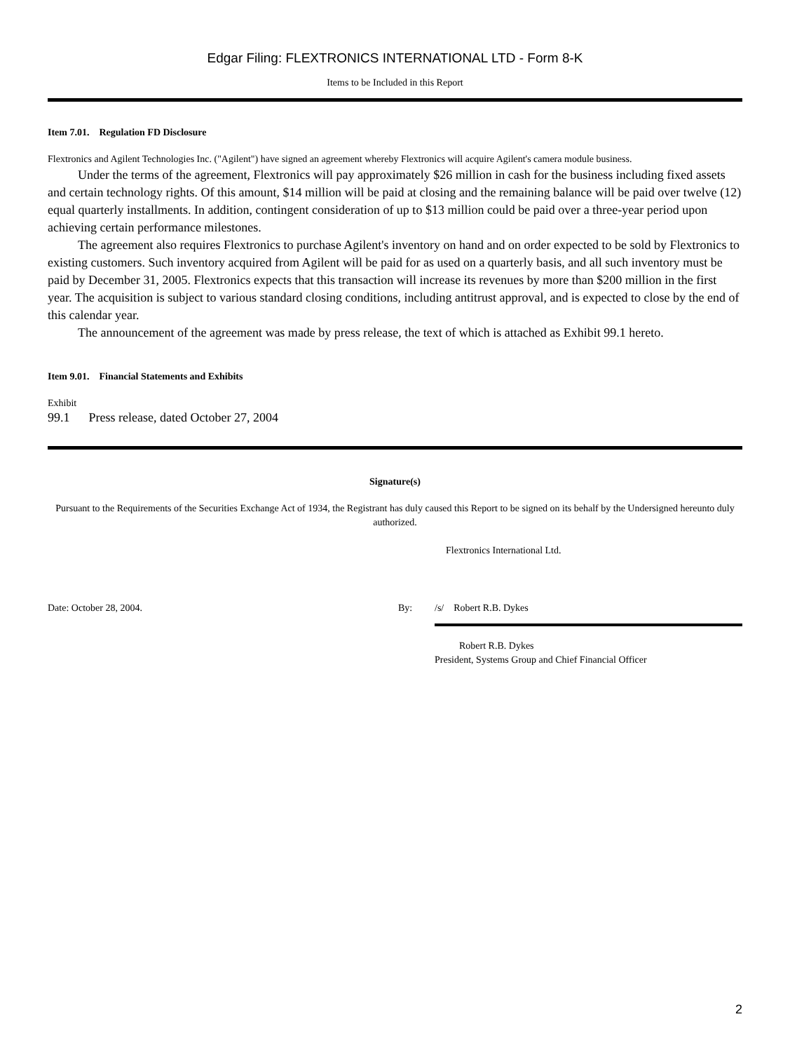Edgar Filing: FLEXTRONICS INTERNATIONAL LTD - Form 8-K
Items to be Included in this Report
Item 7.01. Regulation FD Disclosure
Flextronics and Agilent Technologies Inc. ("Agilent") have signed an agreement whereby Flextronics will acquire Agilent's camera module business.
Under the terms of the agreement, Flextronics will pay approximately $26 million in cash for the business including fixed assets and certain technology rights. Of this amount, $14 million will be paid at closing and the remaining balance will be paid over twelve (12) equal quarterly installments. In addition, contingent consideration of up to $13 million could be paid over a three-year period upon achieving certain performance milestones.
The agreement also requires Flextronics to purchase Agilent's inventory on hand and on order expected to be sold by Flextronics to existing customers. Such inventory acquired from Agilent will be paid for as used on a quarterly basis, and all such inventory must be paid by December 31, 2005. Flextronics expects that this transaction will increase its revenues by more than $200 million in the first year. The acquisition is subject to various standard closing conditions, including antitrust approval, and is expected to close by the end of this calendar year.
The announcement of the agreement was made by press release, the text of which is attached as Exhibit 99.1 hereto.
Item 9.01. Financial Statements and Exhibits
Exhibit
99.1 Press release, dated October 27, 2004
Signature(s)
Pursuant to the Requirements of the Securities Exchange Act of 1934, the Registrant has duly caused this Report to be signed on its behalf by the Undersigned hereunto duly authorized.
Flextronics International Ltd.
Date: October 28, 2004. By: /s/ Robert R.B. Dykes
Robert R.B. Dykes
President, Systems Group and Chief Financial Officer
2